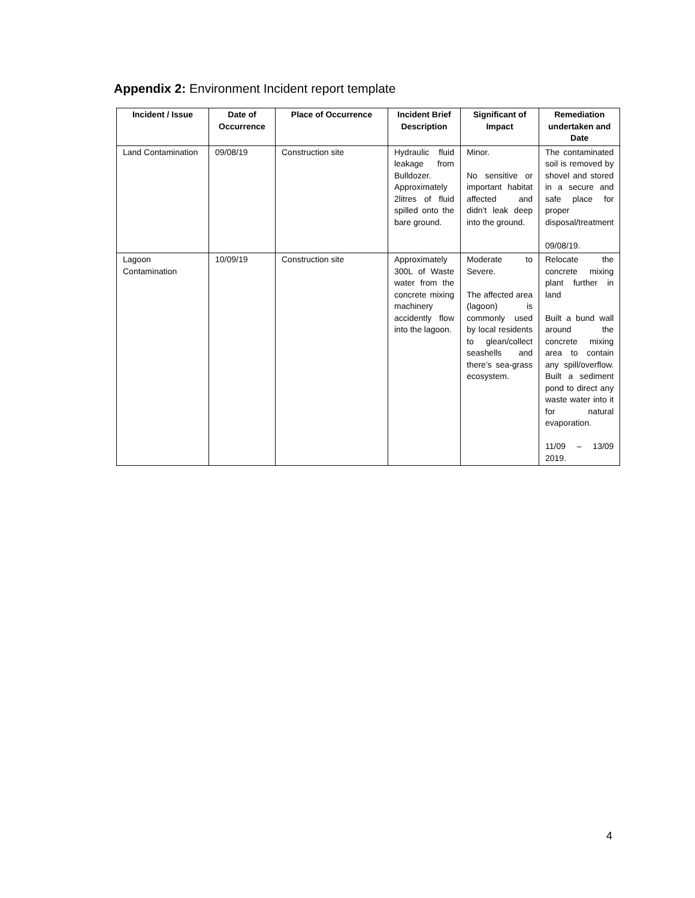Appendix 2: Environment Incident report template
| Incident / Issue | Date of Occurrence | Place of Occurrence | Incident Brief Description | Significant of Impact | Remediation undertaken and Date |
| --- | --- | --- | --- | --- | --- |
| Land Contamination | 09/08/19 | Construction site | Hydraulic fluid leakage from Bulldozer. Approximately 2litres of fluid spilled onto the bare ground. | Minor. No sensitive or important habitat affected and didn’t leak deep into the ground. | The contaminated soil is removed by shovel and stored in a secure and safe place for proper disposal/treatment 09/08/19. |
| Lagoon Contamination | 10/09/19 | Construction site | Approximately 300L of Waste water from the concrete mixing machinery accidently flow into the lagoon. | Moderate to Severe. The affected area (lagoon) is commonly used by local residents to glean/collect seashells and there’s sea-grass ecosystem. | Relocate the concrete mixing plant further in land Built a bund wall around the concrete mixing area to contain any spill/overflow. Built a sediment pond to direct any waste water into it for natural evaporation. 11/09 – 13/09 2019. |
4